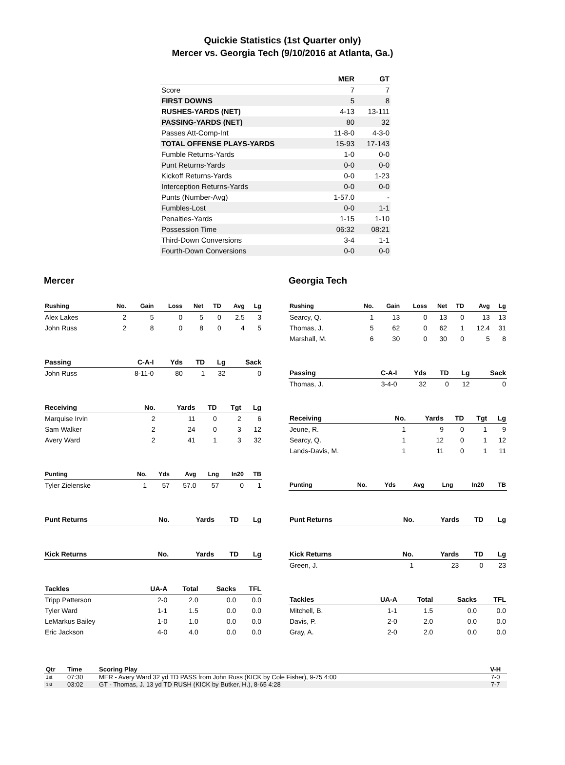Quickie Statistics (1st Quarter only)
Mercer vs. Georgia Tech (9/10/2016 at Atlanta, Ga.)
| | MER | GT |
| --- | --- | --- |
| Score | 7 | 7 |
| FIRST DOWNS | 5 | 8 |
| RUSHES-YARDS (NET) | 4-13 | 13-111 |
| PASSING-YARDS (NET) | 80 | 32 |
| Passes Att-Comp-Int | 11-8-0 | 4-3-0 |
| TOTAL OFFENSE PLAYS-YARDS | 15-93 | 17-143 |
| Fumble Returns-Yards | 1-0 | 0-0 |
| Punt Returns-Yards | 0-0 | 0-0 |
| Kickoff Returns-Yards | 0-0 | 1-23 |
| Interception Returns-Yards | 0-0 | 0-0 |
| Punts (Number-Avg) | 1-57.0 | - |
| Fumbles-Lost | 0-0 | 1-1 |
| Penalties-Yards | 1-15 | 1-10 |
| Possession Time | 06:32 | 08:21 |
| Third-Down Conversions | 3-4 | 1-1 |
| Fourth-Down Conversions | 0-0 | 0-0 |
Mercer
| Rushing | No. | Gain | Loss | Net | TD | Avg | Lg |
| --- | --- | --- | --- | --- | --- | --- | --- |
| Alex Lakes | 2 | 5 | 0 | 5 | 0 | 2.5 | 3 |
| John Russ | 2 | 8 | 0 | 8 | 0 | 4 | 5 |
| Passing | C-A-I | Yds | TD | Lg | Sack |
| --- | --- | --- | --- | --- | --- |
| John Russ | 8-11-0 | 80 | 1 | 32 | 0 |
| Receiving | No. | Yards | TD | Tgt | Lg |
| --- | --- | --- | --- | --- | --- |
| Marquise Irvin | 2 | 11 | 0 | 2 | 6 |
| Sam Walker | 2 | 24 | 0 | 3 | 12 |
| Avery Ward | 2 | 41 | 1 | 3 | 32 |
| Punting | No. | Yds | Avg | Lng | In20 | TB |
| --- | --- | --- | --- | --- | --- | --- |
| Tyler Zielenske | 1 | 57 | 57.0 | 57 | 0 | 1 |
| Punt Returns | No. | Yards | TD | Lg |
| --- | --- | --- | --- | --- |
| Kick Returns | No. | Yards | TD | Lg |
| --- | --- | --- | --- | --- |
| Tackles | UA-A | Total | Sacks | TFL |
| --- | --- | --- | --- | --- |
| Tripp Patterson | 2-0 | 2.0 | 0.0 | 0.0 |
| Tyler Ward | 1-1 | 1.5 | 0.0 | 0.0 |
| LeMarkus Bailey | 1-0 | 1.0 | 0.0 | 0.0 |
| Eric Jackson | 4-0 | 4.0 | 0.0 | 0.0 |
Georgia Tech
| Rushing | No. | Gain | Loss | Net | TD | Avg | Lg |
| --- | --- | --- | --- | --- | --- | --- | --- |
| Searcy, Q. | 1 | 13 | 0 | 13 | 0 | 13 | 13 |
| Thomas, J. | 5 | 62 | 0 | 62 | 1 | 12.4 | 31 |
| Marshall, M. | 6 | 30 | 0 | 30 | 0 | 5 | 8 |
| Passing | C-A-I | Yds | TD | Lg | Sack |
| --- | --- | --- | --- | --- | --- |
| Thomas, J. | 3-4-0 | 32 | 0 | 12 | 0 |
| Receiving | No. | Yards | TD | Tgt | Lg |
| --- | --- | --- | --- | --- | --- |
| Jeune, R. | 1 | 9 | 0 | 1 | 9 |
| Searcy, Q. | 1 | 12 | 0 | 1 | 12 |
| Lands-Davis, M. | 1 | 11 | 0 | 1 | 11 |
| Punting | No. | Yds | Avg | Lng | In20 | TB |
| --- | --- | --- | --- | --- | --- | --- |
| Punt Returns | No. | Yards | TD | Lg |
| --- | --- | --- | --- | --- |
| Kick Returns | No. | Yards | TD | Lg |
| --- | --- | --- | --- | --- |
| Green, J. | 1 | 23 | 0 | 23 |
| Tackles | UA-A | Total | Sacks | TFL |
| --- | --- | --- | --- | --- |
| Mitchell, B. | 1-1 | 1.5 | 0.0 | 0.0 |
| Davis, P. | 2-0 | 2.0 | 0.0 | 0.0 |
| Gray, A. | 2-0 | 2.0 | 0.0 | 0.0 |
| Qtr | Time | Scoring Play | V-H |
| --- | --- | --- | --- |
| 1st | 07:30 | MER - Avery Ward 32 yd TD PASS from John Russ (KICK by Cole Fisher), 9-75 4:00 | 7-0 |
| 1st | 03:02 | GT - Thomas, J. 13 yd TD RUSH (KICK by Butker, H.), 8-65 4:28 | 7-7 |